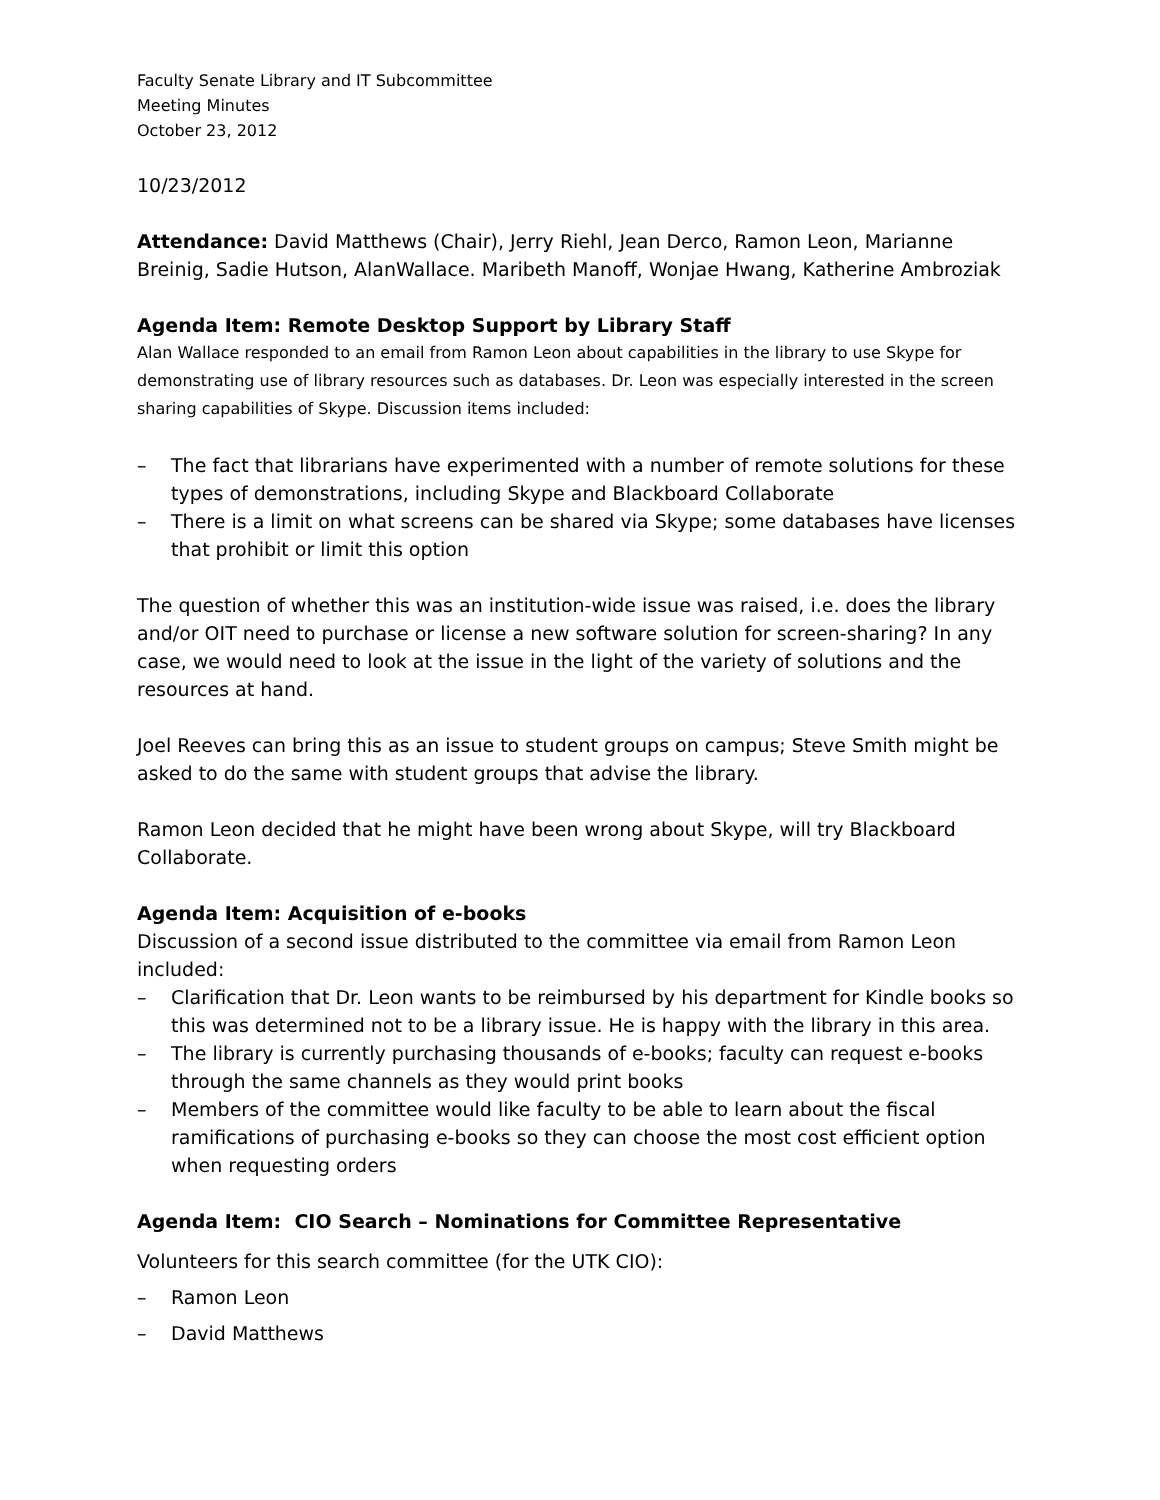Faculty Senate Library and IT Subcommittee
Meeting Minutes
October 23, 2012
10/23/2012
Attendance: David Matthews (Chair), Jerry Riehl, Jean Derco, Ramon Leon, Marianne Breinig, Sadie Hutson, AlanWallace. Maribeth Manoff, Wonjae Hwang, Katherine Ambroziak
Agenda Item: Remote Desktop Support by Library Staff
Alan Wallace responded to an email from Ramon Leon about capabilities in the library to use Skype for demonstrating use of library resources such as databases. Dr. Leon was especially interested in the screen sharing capabilities of Skype. Discussion items included:
– The fact that librarians have experimented with a number of remote solutions for these types of demonstrations, including Skype and Blackboard Collaborate
– There is a limit on what screens can be shared via Skype; some databases have licenses that prohibit or limit this option
The question of whether this was an institution-wide issue was raised, i.e. does the library and/or OIT need to purchase or license a new software solution for screen-sharing? In any case, we would need to look at the issue in the light of the variety of solutions and the resources at hand.
Joel Reeves can bring this as an issue to student groups on campus; Steve Smith might be asked to do the same with student groups that advise the library.
Ramon Leon decided that he might have been wrong about Skype, will try Blackboard Collaborate.
Agenda Item: Acquisition of e-books
Discussion of a second issue distributed to the committee via email from Ramon Leon included:
– Clarification that Dr. Leon wants to be reimbursed by his department for Kindle books so this was determined not to be a library issue. He is happy with the library in this area.
– The library is currently purchasing thousands of e-books; faculty can request e-books through the same channels as they would print books
– Members of the committee would like faculty to be able to learn about the fiscal ramifications of purchasing e-books so they can choose the most cost efficient option when requesting orders
Agenda Item: CIO Search – Nominations for Committee Representative
Volunteers for this search committee (for the UTK CIO):
– Ramon Leon
– David Matthews